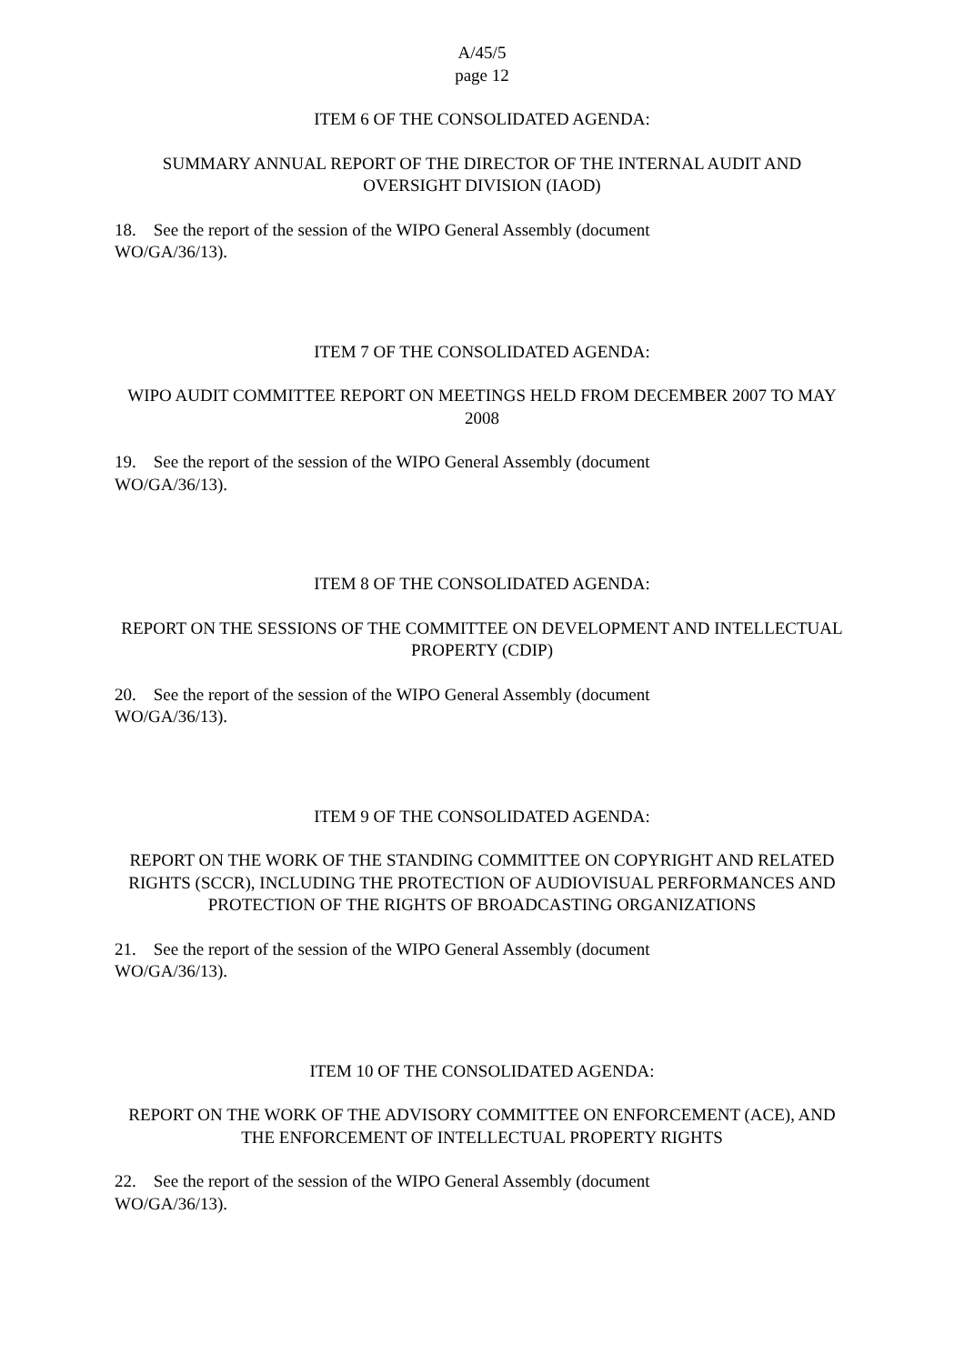A/45/5
page 12
ITEM 6 OF THE CONSOLIDATED AGENDA:
SUMMARY ANNUAL REPORT OF THE DIRECTOR OF THE INTERNAL AUDIT AND OVERSIGHT DIVISION (IAOD)
18. See the report of the session of the WIPO General Assembly (document WO/GA/36/13).
ITEM 7 OF THE CONSOLIDATED AGENDA:
WIPO AUDIT COMMITTEE REPORT ON MEETINGS HELD FROM DECEMBER 2007 TO MAY 2008
19. See the report of the session of the WIPO General Assembly (document WO/GA/36/13).
ITEM 8 OF THE CONSOLIDATED AGENDA:
REPORT ON THE SESSIONS OF THE COMMITTEE ON DEVELOPMENT AND INTELLECTUAL PROPERTY (CDIP)
20. See the report of the session of the WIPO General Assembly (document WO/GA/36/13).
ITEM 9 OF THE CONSOLIDATED AGENDA:
REPORT ON THE WORK OF THE STANDING COMMITTEE ON COPYRIGHT AND RELATED RIGHTS (SCCR), INCLUDING THE PROTECTION OF AUDIOVISUAL PERFORMANCES AND PROTECTION OF THE RIGHTS OF BROADCASTING ORGANIZATIONS
21. See the report of the session of the WIPO General Assembly (document WO/GA/36/13).
ITEM 10 OF THE CONSOLIDATED AGENDA:
REPORT ON THE WORK OF THE ADVISORY COMMITTEE ON ENFORCEMENT (ACE), AND THE ENFORCEMENT OF INTELLECTUAL PROPERTY RIGHTS
22. See the report of the session of the WIPO General Assembly (document WO/GA/36/13).